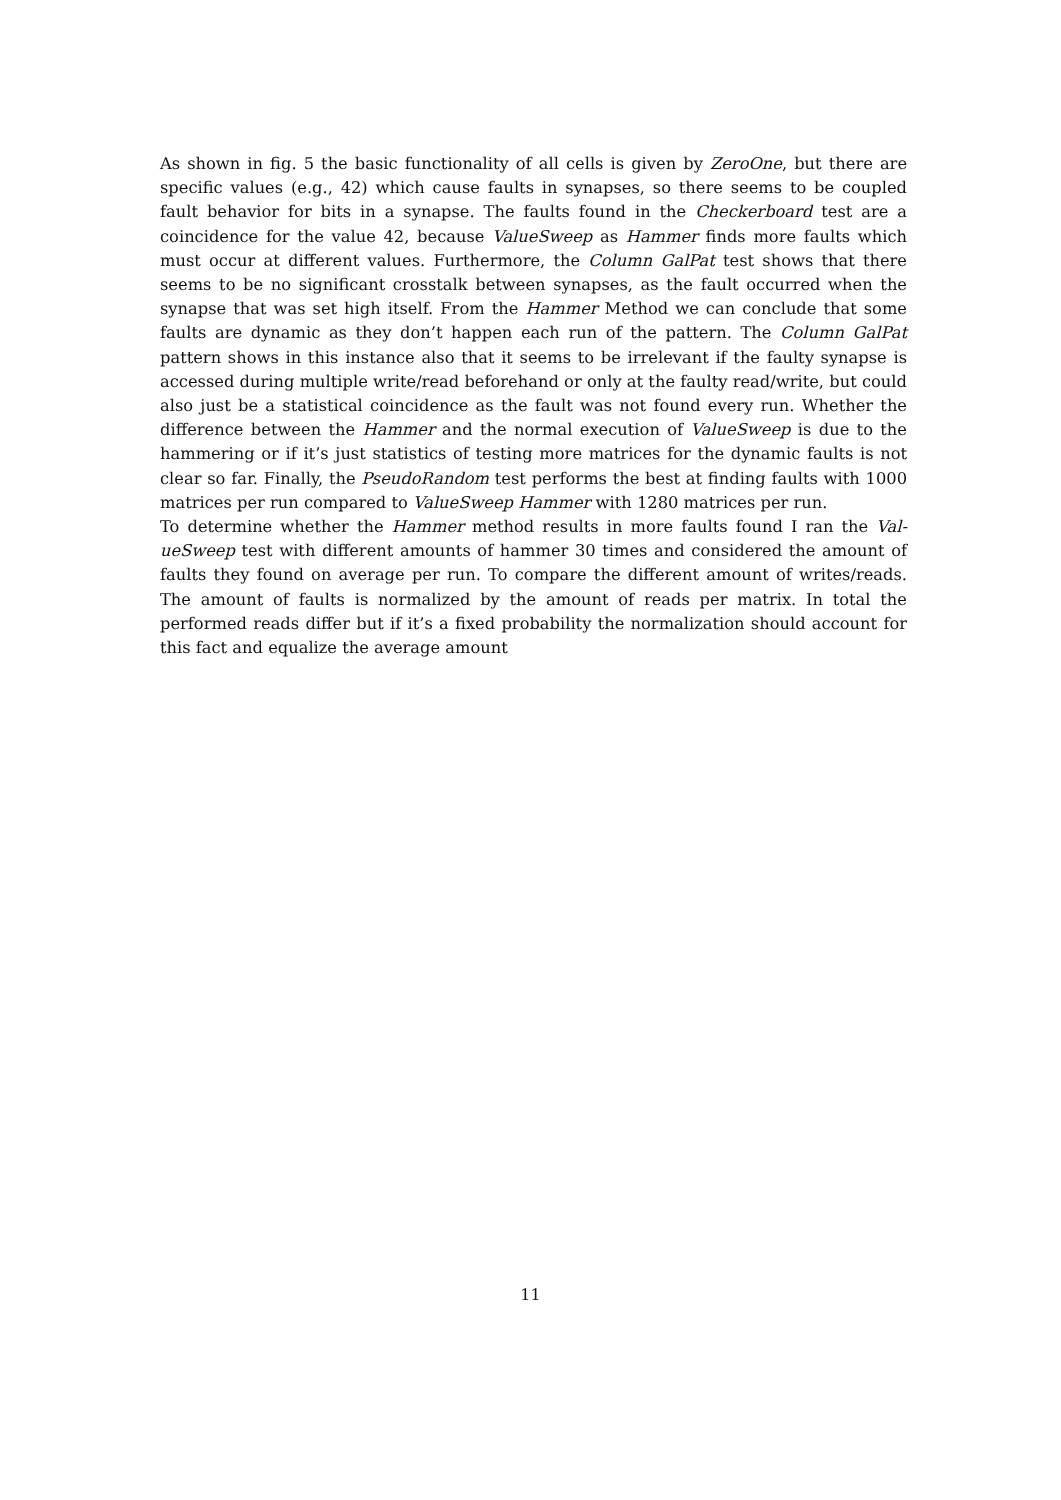As shown in fig. 5 the basic functionality of all cells is given by ZeroOne, but there are specific values (e.g., 42) which cause faults in synapses, so there seems to be coupled fault behavior for bits in a synapse. The faults found in the Checkerboard test are a coincidence for the value 42, because ValueSweep as Hammer finds more faults which must occur at different values. Furthermore, the Column GalPat test shows that there seems to be no significant crosstalk between synapses, as the fault occurred when the synapse that was set high itself. From the Hammer Method we can conclude that some faults are dynamic as they don’t happen each run of the pattern. The Column GalPat pattern shows in this instance also that it seems to be irrelevant if the faulty synapse is accessed during multiple write/read beforehand or only at the faulty read/write, but could also just be a statistical coincidence as the fault was not found every run. Whether the difference between the Hammer and the normal execution of ValueSweep is due to the hammering or if it’s just statistics of testing more matrices for the dynamic faults is not clear so far. Finally, the PseudoRandom test performs the best at finding faults with 1000 matrices per run compared to ValueSweep Hammer with 1280 matrices per run.
To determine whether the Hammer method results in more faults found I ran the Val-ueSweep test with different amounts of hammer 30 times and considered the amount of faults they found on average per run. To compare the different amount of writes/reads. The amount of faults is normalized by the amount of reads per matrix. In total the performed reads differ but if it’s a fixed probability the normalization should account for this fact and equalize the average amount
11